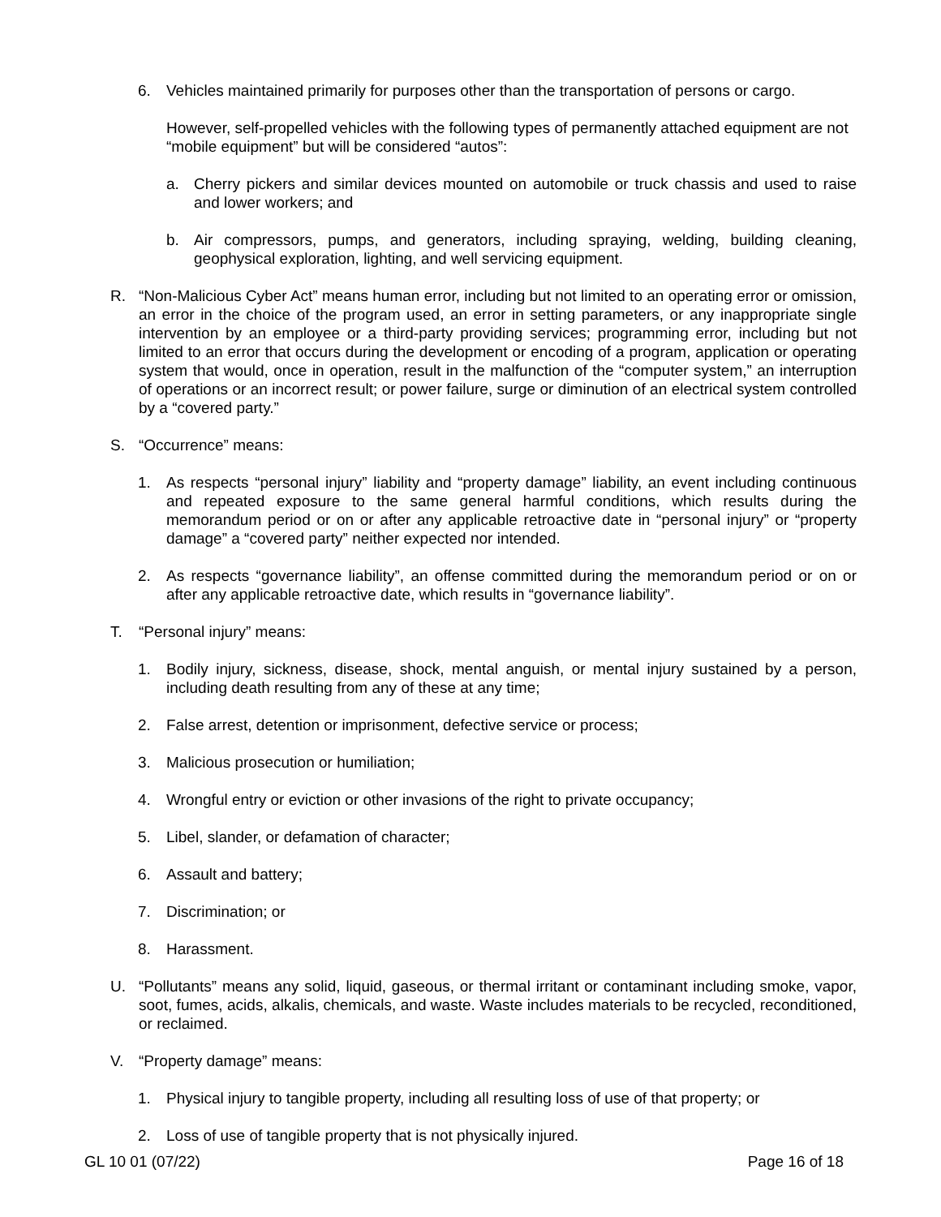6. Vehicles maintained primarily for purposes other than the transportation of persons or cargo.
However, self-propelled vehicles with the following types of permanently attached equipment are not “mobile equipment” but will be considered “autos”:
a. Cherry pickers and similar devices mounted on automobile or truck chassis and used to raise and lower workers; and
b. Air compressors, pumps, and generators, including spraying, welding, building cleaning, geophysical exploration, lighting, and well servicing equipment.
R. “Non-Malicious Cyber Act” means human error, including but not limited to an operating error or omission, an error in the choice of the program used, an error in setting parameters, or any inappropriate single intervention by an employee or a third-party providing services; programming error, including but not limited to an error that occurs during the development or encoding of a program, application or operating system that would, once in operation, result in the malfunction of the “computer system,” an interruption of operations or an incorrect result; or power failure, surge or diminution of an electrical system controlled by a “covered party.”
S. “Occurrence” means:
1. As respects “personal injury” liability and “property damage” liability, an event including continuous and repeated exposure to the same general harmful conditions, which results during the memorandum period or on or after any applicable retroactive date in “personal injury” or “property damage” a “covered party” neither expected nor intended.
2. As respects “governance liability”, an offense committed during the memorandum period or on or after any applicable retroactive date, which results in “governance liability”.
T. “Personal injury” means:
1. Bodily injury, sickness, disease, shock, mental anguish, or mental injury sustained by a person, including death resulting from any of these at any time;
2. False arrest, detention or imprisonment, defective service or process;
3. Malicious prosecution or humiliation;
4. Wrongful entry or eviction or other invasions of the right to private occupancy;
5. Libel, slander, or defamation of character;
6. Assault and battery;
7. Discrimination; or
8. Harassment.
U. “Pollutants” means any solid, liquid, gaseous, or thermal irritant or contaminant including smoke, vapor, soot, fumes, acids, alkalis, chemicals, and waste. Waste includes materials to be recycled, reconditioned, or reclaimed.
V. “Property damage” means:
1. Physical injury to tangible property, including all resulting loss of use of that property; or
2. Loss of use of tangible property that is not physically injured.
GL 10 01 (07/22) Page 16 of 18